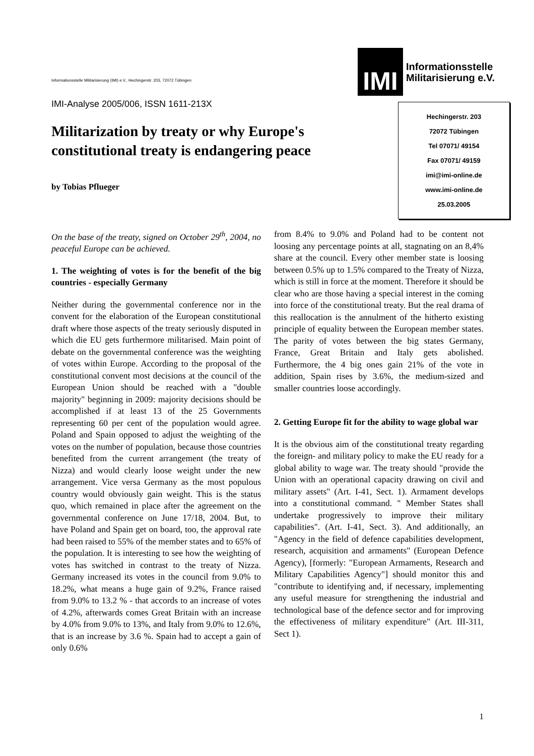Informationsstelle Militarisierung (IMI) e.V., Hechingerstr. 203, 72072 Tübingen
IMI-Analyse 2005/006, ISSN 1611-213X
Militarization by treaty or why Europe's constitutional treaty is endangering peace
by Tobias Pflueger
IMI
Informationsstelle
Militarisierung e.V.
Hechingerstr. 203
72072 Tübingen
Tel 07071/ 49154
Fax 07071/ 49159
imi@imi-online.de
www.imi-online.de
25.03.2005
On the base of the treaty, signed on October 29<sup>th</sup>, 2004, no peaceful Europe can be achieved.
1. The weighting of votes is for the benefit of the big countries - especially Germany
Neither during the governmental conference nor in the convent for the elaboration of the European constitutional draft where those aspects of the treaty seriously disputed in which die EU gets furthermore militarised. Main point of debate on the governmental conference was the weighting of votes within Europe. According to the proposal of the constitutional convent most decisions at the council of the European Union should be reached with a "double majority" beginning in 2009: majority decisions should be accomplished if at least 13 of the 25 Governments representing 60 per cent of the population would agree. Poland and Spain opposed to adjust the weighting of the votes on the number of population, because those countries benefited from the current arrangement (the treaty of Nizza) and would clearly loose weight under the new arrangement. Vice versa Germany as the most populous country would obviously gain weight. This is the status quo, which remained in place after the agreement on the governmental conference on June 17/18, 2004. But, to have Poland and Spain get on board, too, the approval rate had been raised to 55% of the member states and to 65% of the population. It is interesting to see how the weighting of votes has switched in contrast to the treaty of Nizza. Germany increased its votes in the council from 9.0% to 18.2%, what means a huge gain of 9.2%, France raised from 9.0% to 13.2 % - that accords to an increase of votes of 4.2%, afterwards comes Great Britain with an increase by 4.0% from 9.0% to 13%, and Italy from 9.0% to 12.6%, that is an increase by 3.6 %. Spain had to accept a gain of only 0.6%
from 8.4% to 9.0% and Poland had to be content not loosing any percentage points at all, stagnating on an 8,4% share at the council. Every other member state is loosing between 0.5% up to 1.5% compared to the Treaty of Nizza, which is still in force at the moment. Therefore it should be clear who are those having a special interest in the coming into force of the constitutional treaty. But the real drama of this reallocation is the annulment of the hitherto existing principle of equality between the European member states. The parity of votes between the big states Germany, France, Great Britain and Italy gets abolished. Furthermore, the 4 big ones gain 21% of the vote in addition, Spain rises by 3.6%, the medium-sized and smaller countries loose accordingly.
2. Getting Europe fit for the ability to wage global war
It is the obvious aim of the constitutional treaty regarding the foreign- and military policy to make the EU ready for a global ability to wage war. The treaty should "provide the Union with an operational capacity drawing on civil and military assets" (Art. I-41, Sect. 1). Armament develops into a constitutional command. " Member States shall undertake progressively to improve their military capabilities". (Art. I-41, Sect. 3). And additionally, an "Agency in the field of defence capabilities development, research, acquisition and armaments" (European Defence Agency), [formerly: "European Armaments, Research and Military Capabilities Agency"] should monitor this and "contribute to identifying and, if necessary, implementing any useful measure for strengthening the industrial and technological base of the defence sector and for improving the effectiveness of military expenditure" (Art. III-311, Sect 1).
1